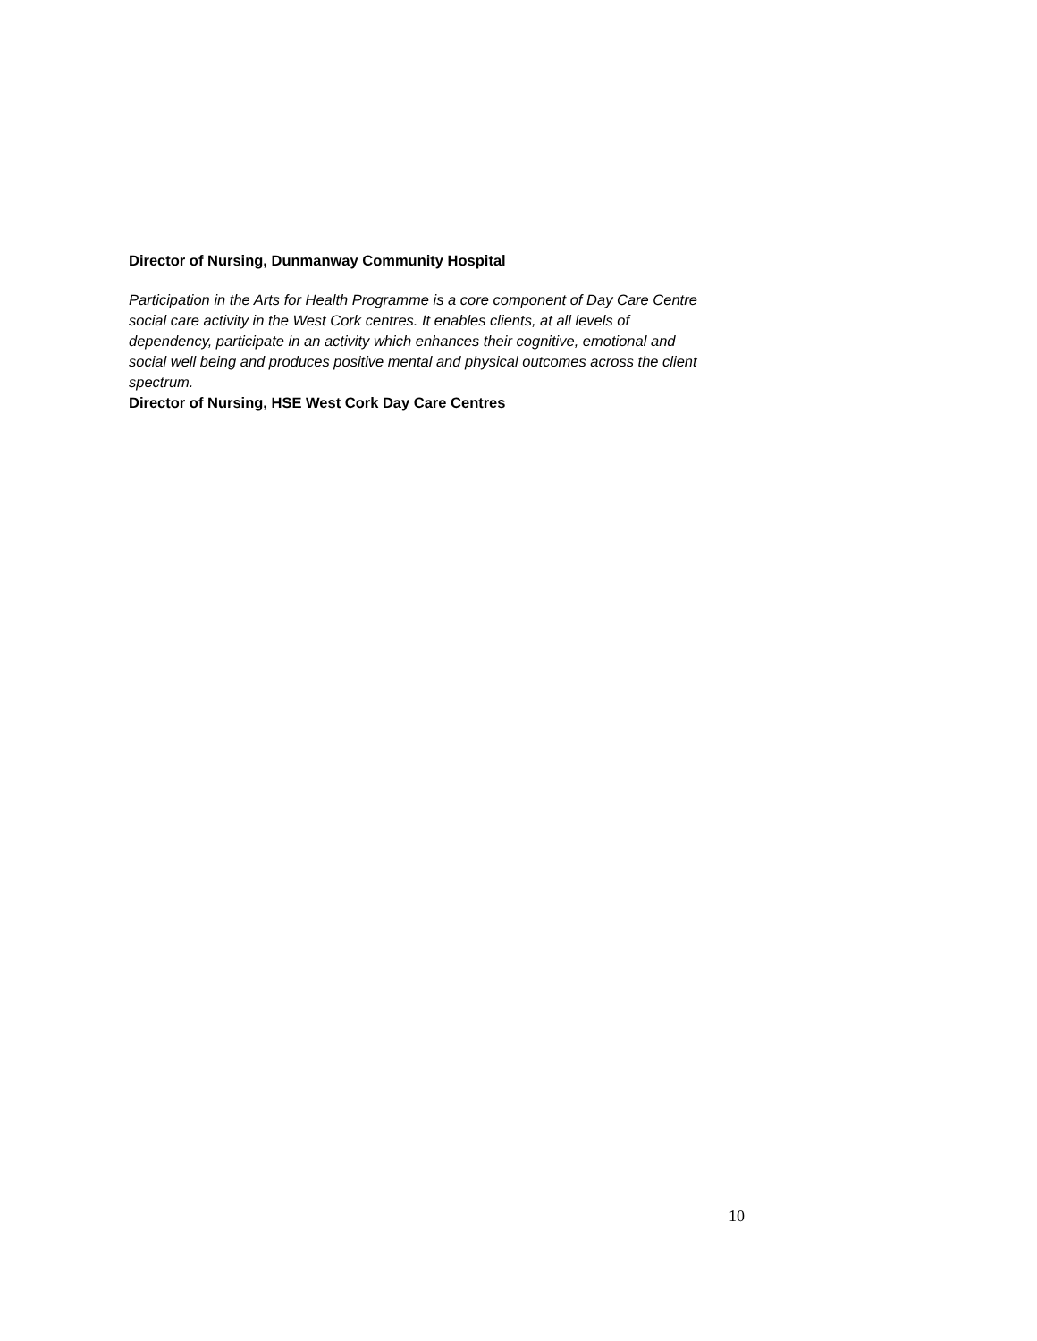Director of Nursing, Dunmanway Community Hospital
Participation in the Arts for Health Programme is a core component of Day Care Centre
social care activity in the West Cork centres. It enables clients, at all levels of
dependency, participate in an activity which enhances their cognitive, emotional and
social well being and produces positive mental and physical outcomes across the client
spectrum.
Director of Nursing, HSE West Cork Day Care Centres
10